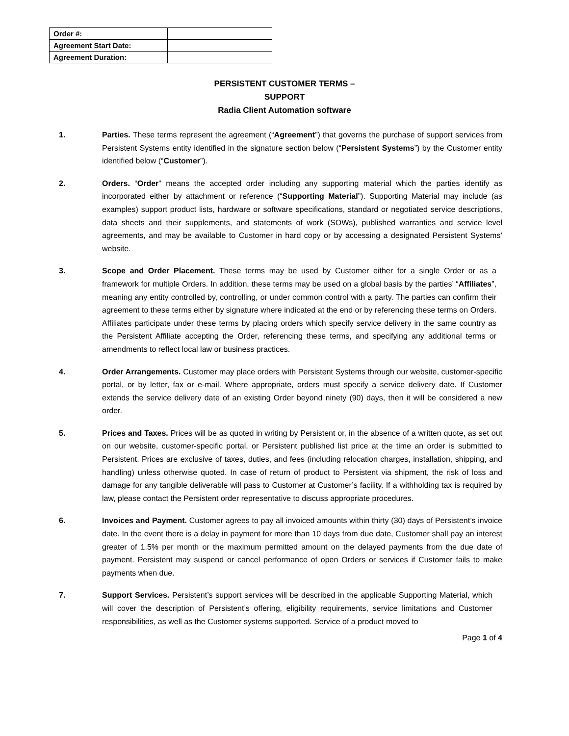| Order #: | |
| Agreement Start Date: | |
| Agreement Duration: | |
PERSISTENT CUSTOMER TERMS –
SUPPORT
Radia Client Automation software
1. Parties. These terms represent the agreement (“Agreement”) that governs the purchase of support services from Persistent Systems entity identified in the signature section below (“Persistent Systems”) by the Customer entity identified below (“Customer”).
2. Orders. “Order” means the accepted order including any supporting material which the parties identify as incorporated either by attachment or reference (“Supporting Material”). Supporting Material may include (as examples) support product lists, hardware or software specifications, standard or negotiated service descriptions, data sheets and their supplements, and statements of work (SOWs), published warranties and service level agreements, and may be available to Customer in hard copy or by accessing a designated Persistent Systems’ website.
3. Scope and Order Placement. These terms may be used by Customer either for a single Order or as a framework for multiple Orders. In addition, these terms may be used on a global basis by the parties’ “Affiliates”, meaning any entity controlled by, controlling, or under common control with a party. The parties can confirm their agreement to these terms either by signature where indicated at the end or by referencing these terms on Orders. Affiliates participate under these terms by placing orders which specify service delivery in the same country as the Persistent Affiliate accepting the Order, referencing these terms, and specifying any additional terms or amendments to reflect local law or business practices.
4. Order Arrangements. Customer may place orders with Persistent Systems through our website, customer-specific portal, or by letter, fax or e-mail. Where appropriate, orders must specify a service delivery date. If Customer extends the service delivery date of an existing Order beyond ninety (90) days, then it will be considered a new order.
5. Prices and Taxes. Prices will be as quoted in writing by Persistent or, in the absence of a written quote, as set out on our website, customer-specific portal, or Persistent published list price at the time an order is submitted to Persistent. Prices are exclusive of taxes, duties, and fees (including relocation charges, installation, shipping, and handling) unless otherwise quoted. In case of return of product to Persistent via shipment, the risk of loss and damage for any tangible deliverable will pass to Customer at Customer’s facility. If a withholding tax is required by law, please contact the Persistent order representative to discuss appropriate procedures.
6. Invoices and Payment. Customer agrees to pay all invoiced amounts within thirty (30) days of Persistent’s invoice date. In the event there is a delay in payment for more than 10 days from due date, Customer shall pay an interest greater of 1.5% per month or the maximum permitted amount on the delayed payments from the due date of payment. Persistent may suspend or cancel performance of open Orders or services if Customer fails to make payments when due.
7. Support Services. Persistent’s support services will be described in the applicable Supporting Material, which will cover the description of Persistent’s offering, eligibility requirements, service limitations and Customer responsibilities, as well as the Customer systems supported. Service of a product moved to
Page 1 of 4